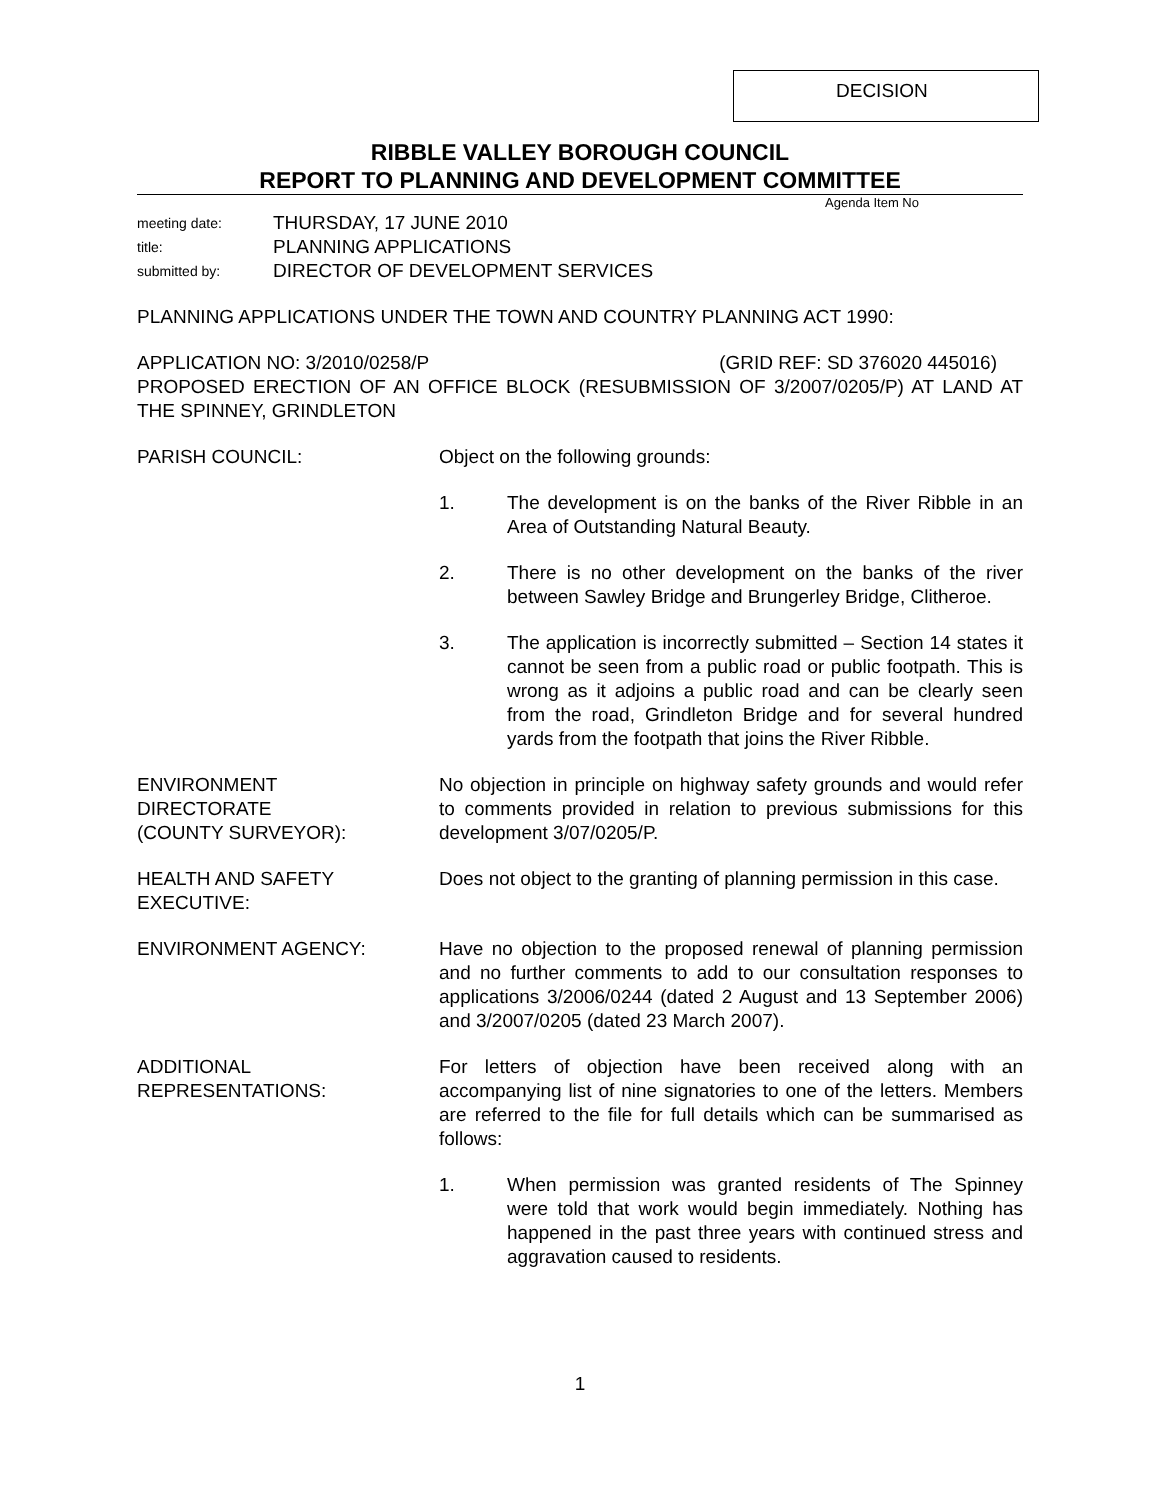DECISION
RIBBLE VALLEY BOROUGH COUNCIL
REPORT TO PLANNING AND DEVELOPMENT COMMITTEE
Agenda Item No
meeting date: THURSDAY, 17 JUNE 2010
title: PLANNING APPLICATIONS
submitted by: DIRECTOR OF DEVELOPMENT SERVICES
PLANNING APPLICATIONS UNDER THE TOWN AND COUNTRY PLANNING ACT 1990:
APPLICATION NO: 3/2010/0258/P (GRID REF: SD 376020 445016)
PROPOSED ERECTION OF AN OFFICE BLOCK (RESUBMISSION OF 3/2007/0205/P) AT LAND AT THE SPINNEY, GRINDLETON
PARISH COUNCIL: Object on the following grounds:
1. The development is on the banks of the River Ribble in an Area of Outstanding Natural Beauty.
2. There is no other development on the banks of the river between Sawley Bridge and Brungerley Bridge, Clitheroe.
3. The application is incorrectly submitted – Section 14 states it cannot be seen from a public road or public footpath. This is wrong as it adjoins a public road and can be clearly seen from the road, Grindleton Bridge and for several hundred yards from the footpath that joins the River Ribble.
ENVIRONMENT
DIRECTORATE
(COUNTY SURVEYOR):
No objection in principle on highway safety grounds and would refer to comments provided in relation to previous submissions for this development 3/07/0205/P.
HEALTH AND SAFETY
EXECUTIVE:
Does not object to the granting of planning permission in this case.
ENVIRONMENT AGENCY: Have no objection to the proposed renewal of planning permission and no further comments to add to our consultation responses to applications 3/2006/0244 (dated 2 August and 13 September 2006) and 3/2007/0205 (dated 23 March 2007).
ADDITIONAL
REPRESENTATIONS:
For letters of objection have been received along with an accompanying list of nine signatories to one of the letters. Members are referred to the file for full details which can be summarised as follows:
1. When permission was granted residents of The Spinney were told that work would begin immediately. Nothing has happened in the past three years with continued stress and aggravation caused to residents.
1